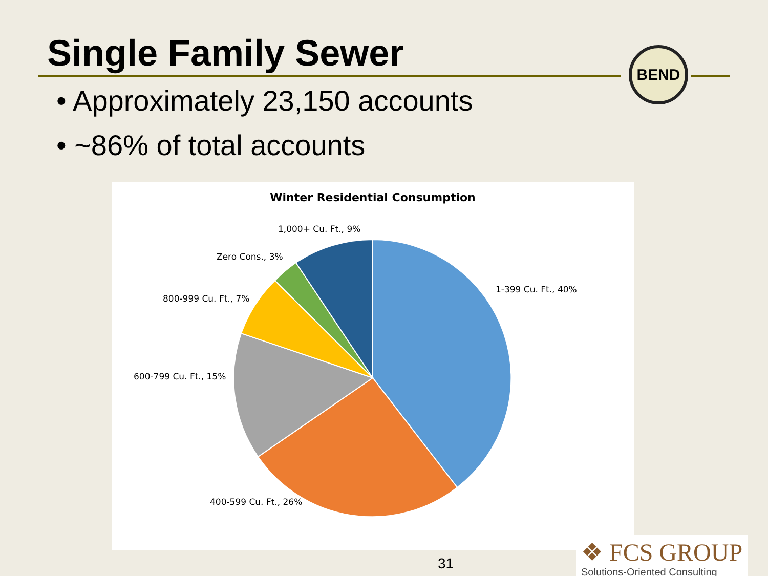Single Family Sewer
BEND
• Approximately 23,150 accounts
• ~86% of total accounts
Winter Residential Consumption
1,000+ Cu. Ft., 9%
Zero Cons., 3%
1-399 Cu. Ft., 40%
800-999 Cu. Ft., 7%
600-799 Cu. Ft., 15%
400-599 Cu. Ft., 26%
31
❖ FCS GROUP
Solutions-Oriented Consulting